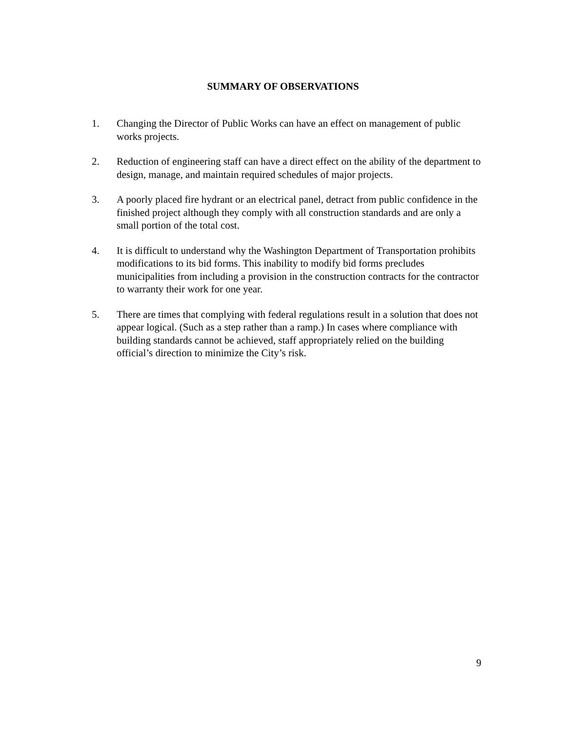SUMMARY OF OBSERVATIONS
1. Changing the Director of Public Works can have an effect on management of public works projects.
2. Reduction of engineering staff can have a direct effect on the ability of the department to design, manage, and maintain required schedules of major projects.
3. A poorly placed fire hydrant or an electrical panel, detract from public confidence in the finished project although they comply with all construction standards and are only a small portion of the total cost.
4. It is difficult to understand why the Washington Department of Transportation prohibits modifications to its bid forms. This inability to modify bid forms precludes municipalities from including a provision in the construction contracts for the contractor to warranty their work for one year.
5. There are times that complying with federal regulations result in a solution that does not appear logical. (Such as a step rather than a ramp.) In cases where compliance with building standards cannot be achieved, staff appropriately relied on the building official’s direction to minimize the City’s risk.
9